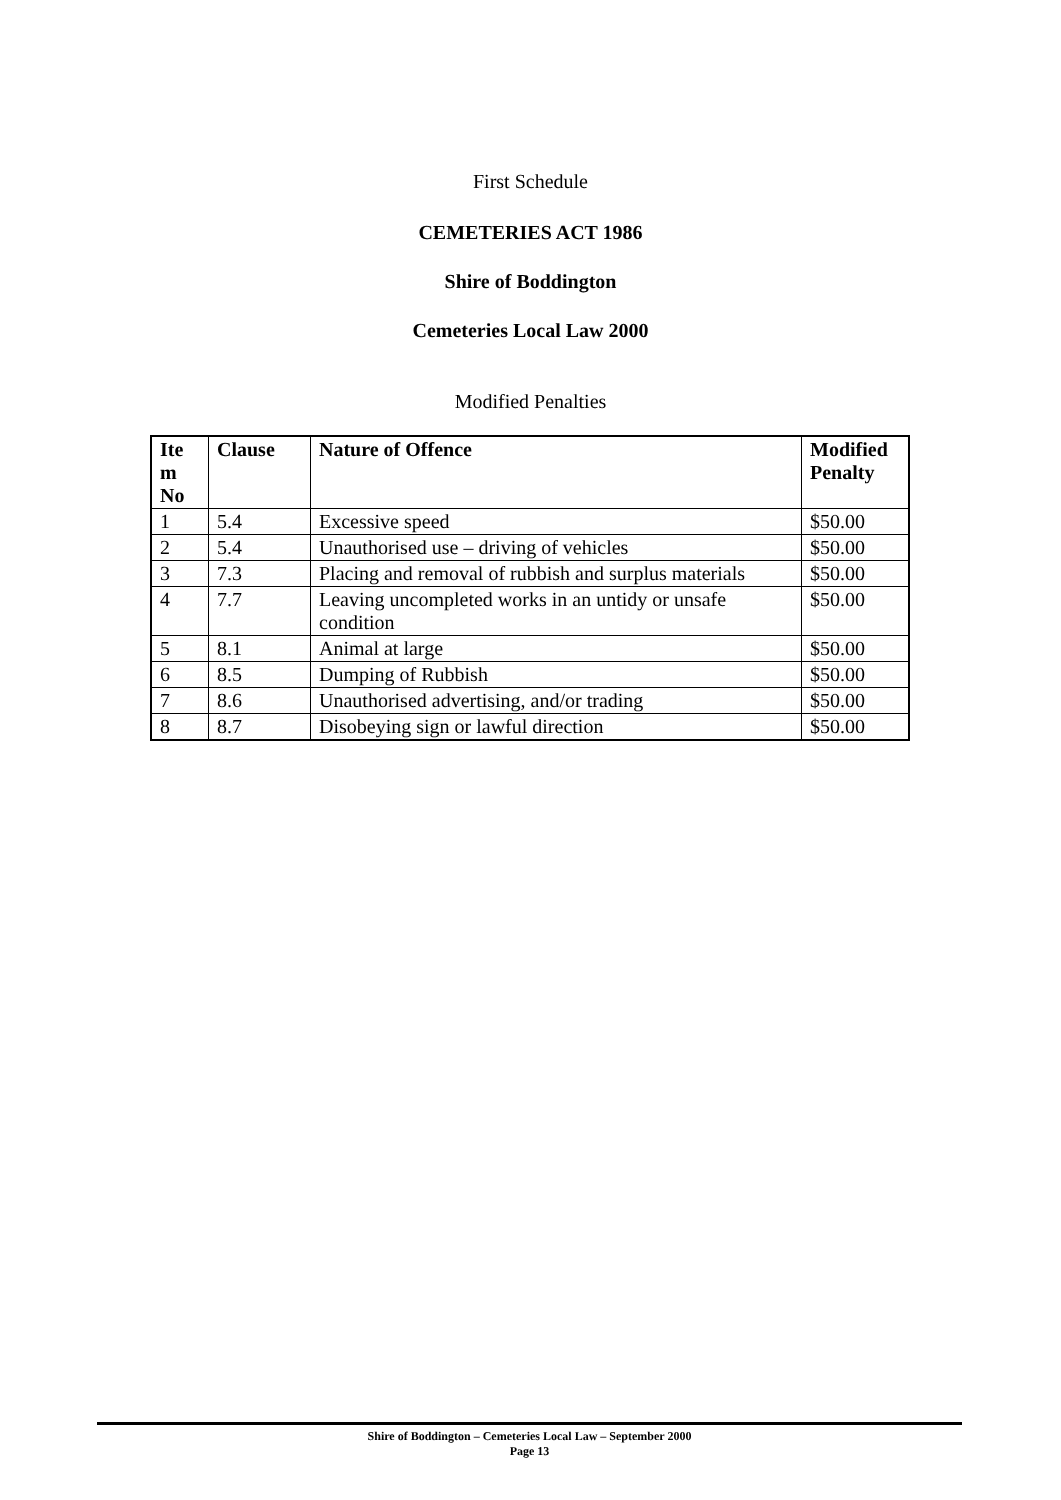First Schedule
CEMETERIES ACT 1986
Shire of Boddington
Cemeteries Local Law 2000
Modified Penalties
| Ite m No | Clause | Nature of Offence | Modified Penalty |
| --- | --- | --- | --- |
| 1 | 5.4 | Excessive speed | $50.00 |
| 2 | 5.4 | Unauthorised use – driving of vehicles | $50.00 |
| 3 | 7.3 | Placing and removal of rubbish and surplus materials | $50.00 |
| 4 | 7.7 | Leaving uncompleted works in an untidy or unsafe condition | $50.00 |
| 5 | 8.1 | Animal at large | $50.00 |
| 6 | 8.5 | Dumping of Rubbish | $50.00 |
| 7 | 8.6 | Unauthorised advertising, and/or trading | $50.00 |
| 8 | 8.7 | Disobeying sign or lawful direction | $50.00 |
Shire of Boddington – Cemeteries Local Law – September 2000
Page 13